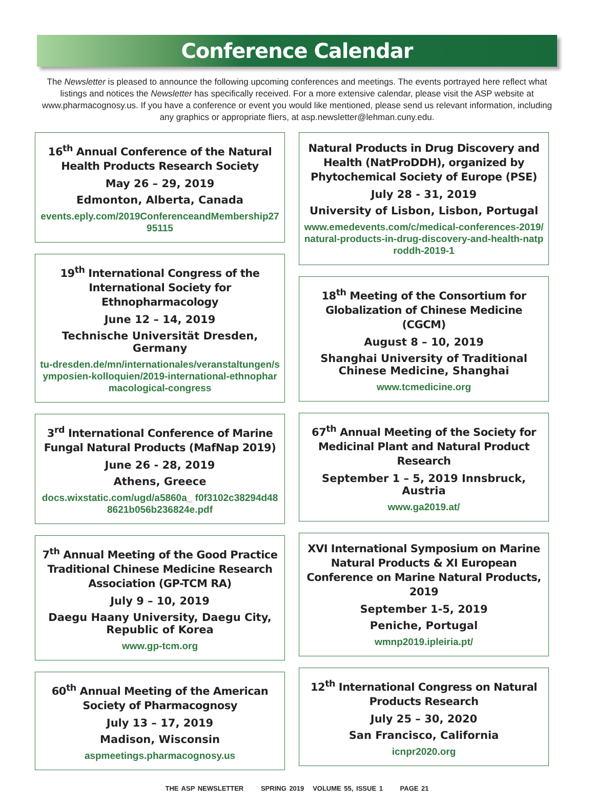Conference Calendar
The Newsletter is pleased to announce the following upcoming conferences and meetings. The events portrayed here reflect what listings and notices the Newsletter has specifically received. For a more extensive calendar, please visit the ASP website at www.pharmacognosy.us. If you have a conference or event you would like mentioned, please send us relevant information, including any graphics or appropriate fliers, at asp.newsletter@lehman.cuny.edu.
16<sup>th</sup> Annual Conference of the Natural Health Products Research Society
May 26 – 29, 2019
Edmonton, Alberta, Canada
events.eply.com/2019ConferenceandMembership2795115
19<sup>th</sup> International Congress of the International Society for Ethnopharmacology
June 12 – 14, 2019
Technische Universität Dresden, Germany
tu-dresden.de/mn/internationales/veranstaltungen/symposien-kolloquien/2019-international-ethnopharmacological-congress
3<sup>rd</sup> International Conference of Marine Fungal Natural Products (MafNap 2019)
June 26 - 28, 2019
Athens, Greece
docs.wixstatic.com/ugd/a5860a_ f0f3102c38294d488621b056b236824e.pdf
7<sup>th</sup> Annual Meeting of the Good Practice Traditional Chinese Medicine Research Association (GP-TCM RA)
July 9 – 10, 2019
Daegu Haany University, Daegu City, Republic of Korea
www.gp-tcm.org
60<sup>th</sup> Annual Meeting of the American Society of Pharmacognosy
July 13 – 17, 2019
Madison, Wisconsin
aspmeetings.pharmacognosy.us
Natural Products in Drug Discovery and Health (NatProDDH), organized by Phytochemical Society of Europe (PSE)
July 28 - 31, 2019
University of Lisbon, Lisbon, Portugal
www.emedevents.com/c/medical-conferences-2019/natural-products-in-drug-discovery-and-health-natproddh-2019-1
18<sup>th</sup> Meeting of the Consortium for Globalization of Chinese Medicine (CGCM)
August 8 – 10, 2019
Shanghai University of Traditional Chinese Medicine, Shanghai
www.tcmedicine.org
67<sup>th</sup> Annual Meeting of the Society for Medicinal Plant and Natural Product Research
September 1 – 5, 2019 Innsbruck, Austria
www.ga2019.at/
XVI International Symposium on Marine Natural Products & XI European Conference on Marine Natural Products, 2019
September 1-5, 2019
Peniche, Portugal
wmnp2019.ipleiria.pt/
12<sup>th</sup> International Congress on Natural Products Research
July 25 – 30, 2020
San Francisco, California
icnpr2020.org
THE ASP NEWSLETTER SPRING 2019 VOLUME 55, ISSUE 1 PAGE 21